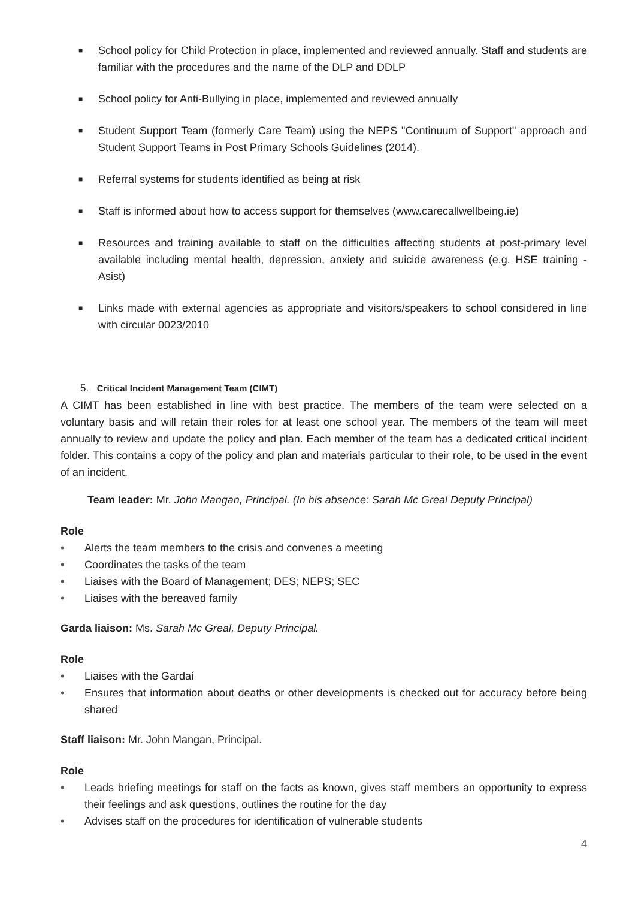■ School policy for Child Protection in place, implemented and reviewed annually. Staff and students are familiar with the procedures and the name of the DLP and DDLP
■ School policy for Anti-Bullying in place, implemented and reviewed annually
■ Student Support Team (formerly Care Team) using the NEPS "Continuum of Support" approach and Student Support Teams in Post Primary Schools Guidelines (2014).
■ Referral systems for students identified as being at risk
■ Staff is informed about how to access support for themselves (www.carecallwellbeing.ie)
■ Resources and training available to staff on the difficulties affecting students at post-primary level available including mental health, depression, anxiety and suicide awareness (e.g. HSE training - Asist)
■ Links made with external agencies as appropriate and visitors/speakers to school considered in line with circular 0023/2010
5. Critical Incident Management Team (CIMT)
A CIMT has been established in line with best practice. The members of the team were selected on a voluntary basis and will retain their roles for at least one school year. The members of the team will meet annually to review and update the policy and plan. Each member of the team has a dedicated critical incident folder. This contains a copy of the policy and plan and materials particular to their role, to be used in the event of an incident.
Team leader: Mr. John Mangan, Principal. (In his absence: Sarah Mc Greal Deputy Principal)
Role
• Alerts the team members to the crisis and convenes a meeting
• Coordinates the tasks of the team
• Liaises with the Board of Management; DES; NEPS; SEC
• Liaises with the bereaved family
Garda liaison: Ms. Sarah Mc Greal, Deputy Principal.
Role
• Liaises with the Gardaí
• Ensures that information about deaths or other developments is checked out for accuracy before being shared
Staff liaison: Mr. John Mangan, Principal.
Role
• Leads briefing meetings for staff on the facts as known, gives staff members an opportunity to express their feelings and ask questions, outlines the routine for the day
• Advises staff on the procedures for identification of vulnerable students
4